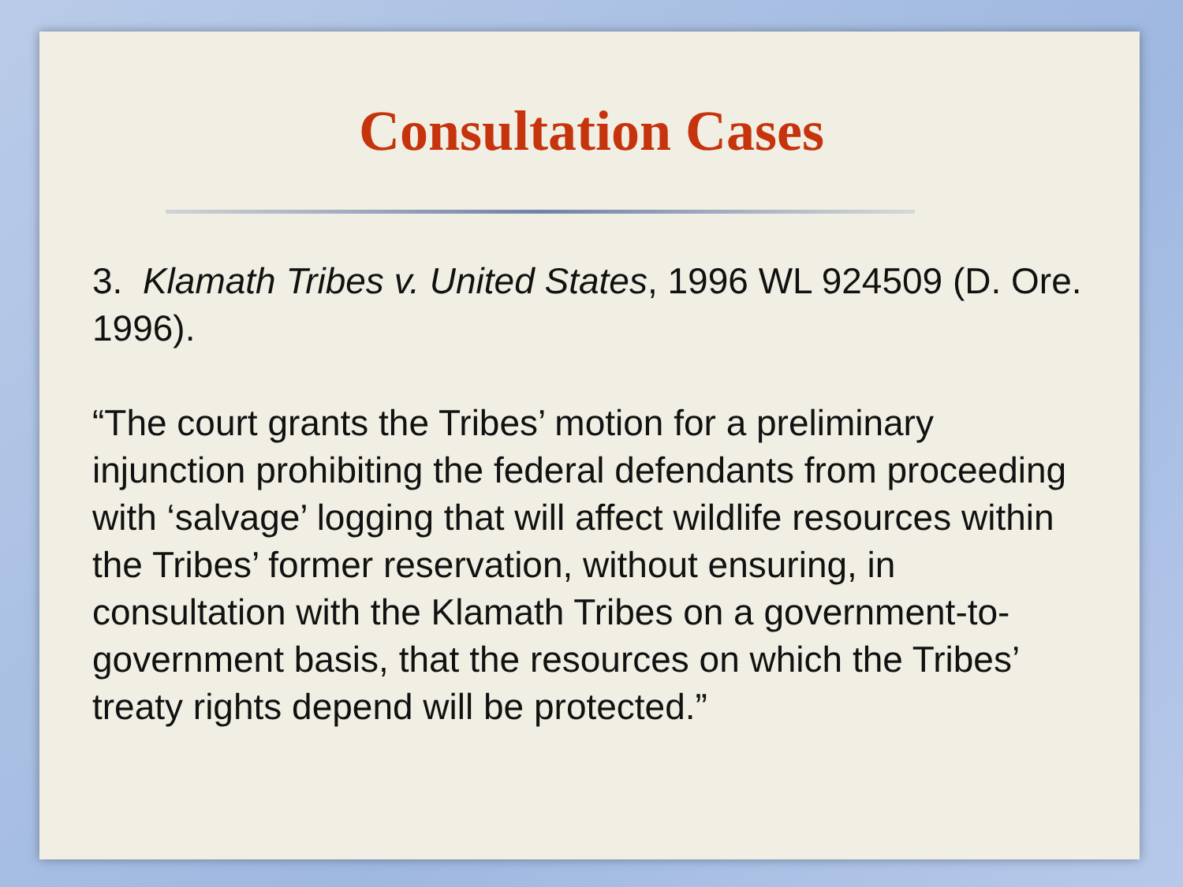Consultation Cases
3. Klamath Tribes v. United States, 1996 WL 924509 (D. Ore. 1996).
“The court grants the Tribes’ motion for a preliminary injunction prohibiting the federal defendants from proceeding with ‘salvage’ logging that will affect wildlife resources within the Tribes’ former reservation, without ensuring, in consultation with the Klamath Tribes on a government-to-government basis, that the resources on which the Tribes’ treaty rights depend will be protected.”